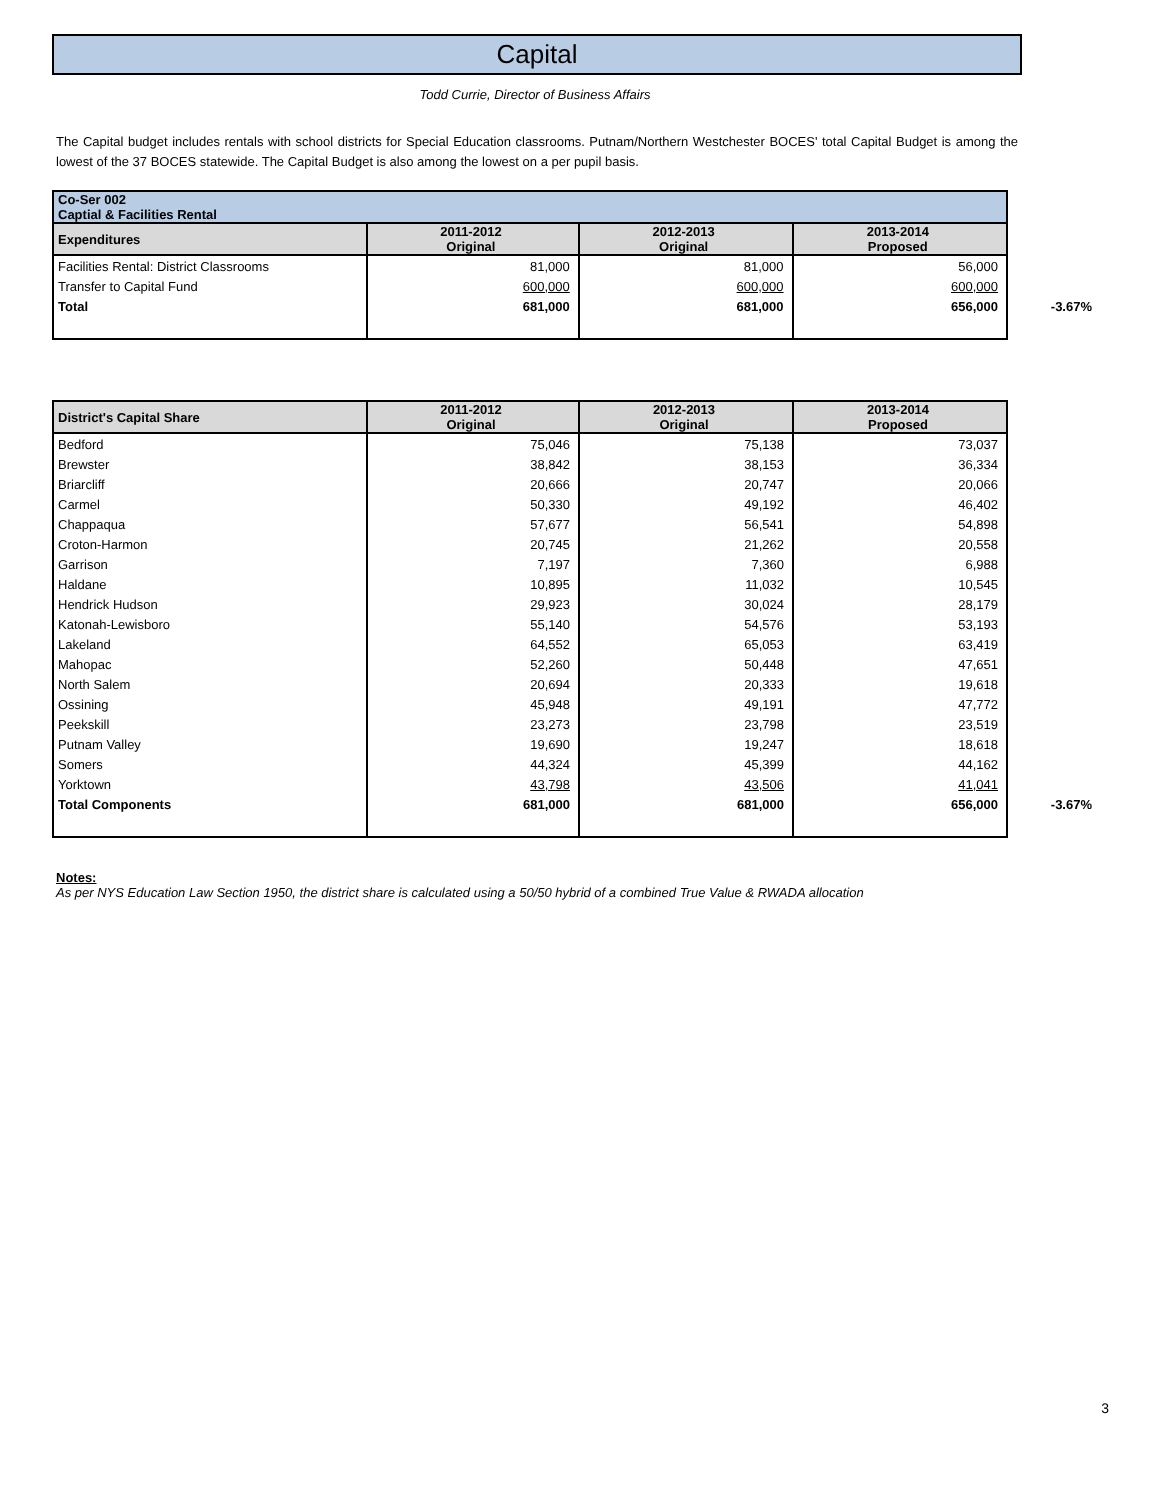Capital
Todd Currie, Director of Business Affairs
The Capital budget includes rentals with school districts for Special Education classrooms. Putnam/Northern Westchester BOCES' total Capital Budget is among the lowest of the 37 BOCES statewide. The Capital Budget is also among the lowest on a per pupil basis.
| Co-Ser 002 Captial & Facilities Rental | | | | |
| Expenditures | 2011-2012 Original | 2012-2013 Original | 2013-2014 Proposed | |
| Facilities Rental: District Classrooms | 81,000 | 81,000 | 56,000 | |
| Transfer to Capital Fund | 600,000 | 600,000 | 600,000 | |
| Total | 681,000 | 681,000 | 656,000 | -3.67% |
| District's Capital Share | 2011-2012 Original | 2012-2013 Original | 2013-2014 Proposed | |
| Bedford | 75,046 | 75,138 | 73,037 | |
| Brewster | 38,842 | 38,153 | 36,334 | |
| Briarcliff | 20,666 | 20,747 | 20,066 | |
| Carmel | 50,330 | 49,192 | 46,402 | |
| Chappaqua | 57,677 | 56,541 | 54,898 | |
| Croton-Harmon | 20,745 | 21,262 | 20,558 | |
| Garrison | 7,197 | 7,360 | 6,988 | |
| Haldane | 10,895 | 11,032 | 10,545 | |
| Hendrick Hudson | 29,923 | 30,024 | 28,179 | |
| Katonah-Lewisboro | 55,140 | 54,576 | 53,193 | |
| Lakeland | 64,552 | 65,053 | 63,419 | |
| Mahopac | 52,260 | 50,448 | 47,651 | |
| North Salem | 20,694 | 20,333 | 19,618 | |
| Ossining | 45,948 | 49,191 | 47,772 | |
| Peekskill | 23,273 | 23,798 | 23,519 | |
| Putnam Valley | 19,690 | 19,247 | 18,618 | |
| Somers | 44,324 | 45,399 | 44,162 | |
| Yorktown | 43,798 | 43,506 | 41,041 | |
| Total Components | 681,000 | 681,000 | 656,000 | -3.67% |
Notes:
As per NYS Education Law Section 1950, the district share is calculated using a 50/50 hybrid of a combined True Value & RWADA allocation
3